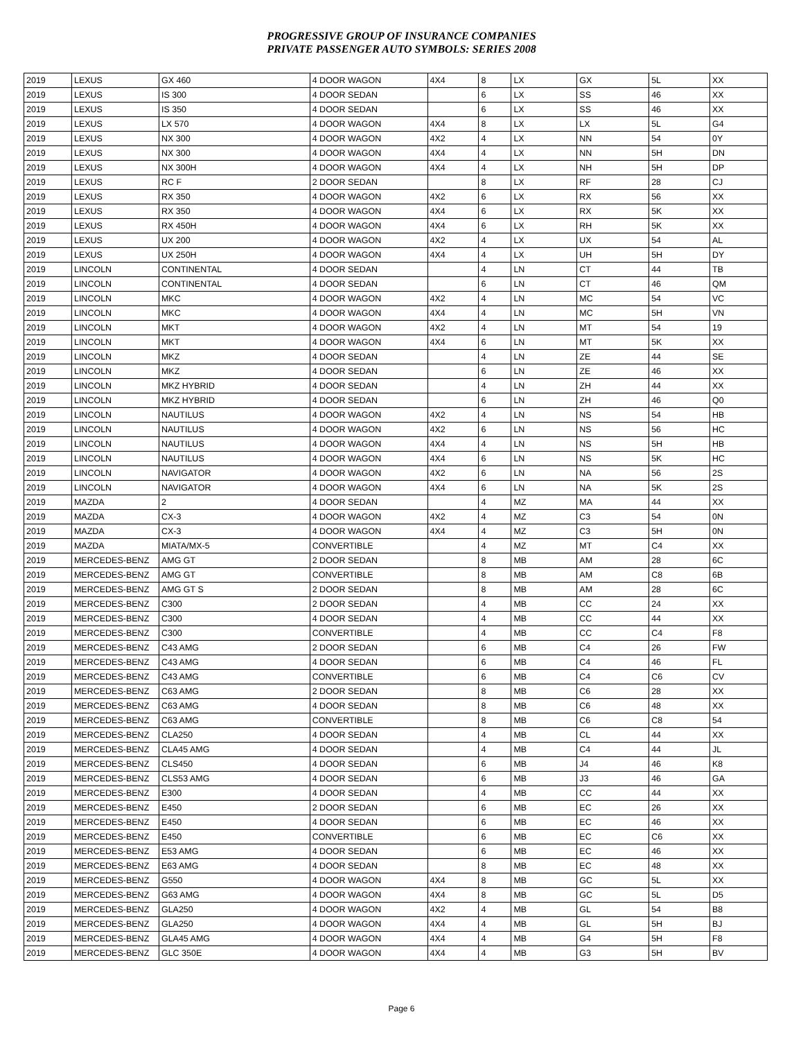PROGRESSIVE GROUP OF INSURANCE COMPANIES
PRIVATE PASSENGER AUTO SYMBOLS: SERIES 2008
| 2019 | LEXUS | GX 460 | 4 DOOR WAGON | 4X4 | 8 | LX | GX | 5L | XX |
| 2019 | LEXUS | IS 300 | 4 DOOR SEDAN | | 6 | LX | SS | 46 | XX |
| 2019 | LEXUS | IS 350 | 4 DOOR SEDAN | | 6 | LX | SS | 46 | XX |
| 2019 | LEXUS | LX 570 | 4 DOOR WAGON | 4X4 | 8 | LX | LX | 5L | G4 |
| 2019 | LEXUS | NX 300 | 4 DOOR WAGON | 4X2 | 4 | LX | NN | 54 | 0Y |
| 2019 | LEXUS | NX 300 | 4 DOOR WAGON | 4X4 | 4 | LX | NN | 5H | DN |
| 2019 | LEXUS | NX 300H | 4 DOOR WAGON | 4X4 | 4 | LX | NH | 5H | DP |
| 2019 | LEXUS | RC F | 2 DOOR SEDAN | | 8 | LX | RF | 28 | CJ |
| 2019 | LEXUS | RX 350 | 4 DOOR WAGON | 4X2 | 6 | LX | RX | 56 | XX |
| 2019 | LEXUS | RX 350 | 4 DOOR WAGON | 4X4 | 6 | LX | RX | 5K | XX |
| 2019 | LEXUS | RX 450H | 4 DOOR WAGON | 4X4 | 6 | LX | RH | 5K | XX |
| 2019 | LEXUS | UX 200 | 4 DOOR WAGON | 4X2 | 4 | LX | UX | 54 | AL |
| 2019 | LEXUS | UX 250H | 4 DOOR WAGON | 4X4 | 4 | LX | UH | 5H | DY |
| 2019 | LINCOLN | CONTINENTAL | 4 DOOR SEDAN | | 4 | LN | CT | 44 | TB |
| 2019 | LINCOLN | CONTINENTAL | 4 DOOR SEDAN | | 6 | LN | CT | 46 | QM |
| 2019 | LINCOLN | MKC | 4 DOOR WAGON | 4X2 | 4 | LN | MC | 54 | VC |
| 2019 | LINCOLN | MKC | 4 DOOR WAGON | 4X4 | 4 | LN | MC | 5H | VN |
| 2019 | LINCOLN | MKT | 4 DOOR WAGON | 4X2 | 4 | LN | MT | 54 | 19 |
| 2019 | LINCOLN | MKT | 4 DOOR WAGON | 4X4 | 6 | LN | MT | 5K | XX |
| 2019 | LINCOLN | MKZ | 4 DOOR SEDAN | | 4 | LN | ZE | 44 | SE |
| 2019 | LINCOLN | MKZ | 4 DOOR SEDAN | | 6 | LN | ZE | 46 | XX |
| 2019 | LINCOLN | MKZ HYBRID | 4 DOOR SEDAN | | 4 | LN | ZH | 44 | XX |
| 2019 | LINCOLN | MKZ HYBRID | 4 DOOR SEDAN | | 6 | LN | ZH | 46 | Q0 |
| 2019 | LINCOLN | NAUTILUS | 4 DOOR WAGON | 4X2 | 4 | LN | NS | 54 | HB |
| 2019 | LINCOLN | NAUTILUS | 4 DOOR WAGON | 4X2 | 6 | LN | NS | 56 | HC |
| 2019 | LINCOLN | NAUTILUS | 4 DOOR WAGON | 4X4 | 4 | LN | NS | 5H | HB |
| 2019 | LINCOLN | NAUTILUS | 4 DOOR WAGON | 4X4 | 6 | LN | NS | 5K | HC |
| 2019 | LINCOLN | NAVIGATOR | 4 DOOR WAGON | 4X2 | 6 | LN | NA | 56 | 2S |
| 2019 | LINCOLN | NAVIGATOR | 4 DOOR WAGON | 4X4 | 6 | LN | NA | 5K | 2S |
| 2019 | MAZDA | 2 | 4 DOOR SEDAN | | 4 | MZ | MA | 44 | XX |
| 2019 | MAZDA | CX-3 | 4 DOOR WAGON | 4X2 | 4 | MZ | C3 | 54 | 0N |
| 2019 | MAZDA | CX-3 | 4 DOOR WAGON | 4X4 | 4 | MZ | C3 | 5H | 0N |
| 2019 | MAZDA | MIATA/MX-5 | CONVERTIBLE | | 4 | MZ | MT | C4 | XX |
| 2019 | MERCEDES-BENZ | AMG GT | 2 DOOR SEDAN | | 8 | MB | AM | 28 | 6C |
| 2019 | MERCEDES-BENZ | AMG GT | CONVERTIBLE | | 8 | MB | AM | C8 | 6B |
| 2019 | MERCEDES-BENZ | AMG GT S | 2 DOOR SEDAN | | 8 | MB | AM | 28 | 6C |
| 2019 | MERCEDES-BENZ | C300 | 2 DOOR SEDAN | | 4 | MB | CC | 24 | XX |
| 2019 | MERCEDES-BENZ | C300 | 4 DOOR SEDAN | | 4 | MB | CC | 44 | XX |
| 2019 | MERCEDES-BENZ | C300 | CONVERTIBLE | | 4 | MB | CC | C4 | F8 |
| 2019 | MERCEDES-BENZ | C43 AMG | 2 DOOR SEDAN | | 6 | MB | C4 | 26 | FW |
| 2019 | MERCEDES-BENZ | C43 AMG | 4 DOOR SEDAN | | 6 | MB | C4 | 46 | FL |
| 2019 | MERCEDES-BENZ | C43 AMG | CONVERTIBLE | | 6 | MB | C4 | C6 | CV |
| 2019 | MERCEDES-BENZ | C63 AMG | 2 DOOR SEDAN | | 8 | MB | C6 | 28 | XX |
| 2019 | MERCEDES-BENZ | C63 AMG | 4 DOOR SEDAN | | 8 | MB | C6 | 48 | XX |
| 2019 | MERCEDES-BENZ | C63 AMG | CONVERTIBLE | | 8 | MB | C6 | C8 | 54 |
| 2019 | MERCEDES-BENZ | CLA250 | 4 DOOR SEDAN | | 4 | MB | CL | 44 | XX |
| 2019 | MERCEDES-BENZ | CLA45 AMG | 4 DOOR SEDAN | | 4 | MB | C4 | 44 | JL |
| 2019 | MERCEDES-BENZ | CLS450 | 4 DOOR SEDAN | | 6 | MB | J4 | 46 | K8 |
| 2019 | MERCEDES-BENZ | CLS53 AMG | 4 DOOR SEDAN | | 6 | MB | J3 | 46 | GA |
| 2019 | MERCEDES-BENZ | E300 | 4 DOOR SEDAN | | 4 | MB | CC | 44 | XX |
| 2019 | MERCEDES-BENZ | E450 | 2 DOOR SEDAN | | 6 | MB | EC | 26 | XX |
| 2019 | MERCEDES-BENZ | E450 | 4 DOOR SEDAN | | 6 | MB | EC | 46 | XX |
| 2019 | MERCEDES-BENZ | E450 | CONVERTIBLE | | 6 | MB | EC | C6 | XX |
| 2019 | MERCEDES-BENZ | E53 AMG | 4 DOOR SEDAN | | 6 | MB | EC | 46 | XX |
| 2019 | MERCEDES-BENZ | E63 AMG | 4 DOOR SEDAN | | 8 | MB | EC | 48 | XX |
| 2019 | MERCEDES-BENZ | G550 | 4 DOOR WAGON | 4X4 | 8 | MB | GC | 5L | XX |
| 2019 | MERCEDES-BENZ | G63 AMG | 4 DOOR WAGON | 4X4 | 8 | MB | GC | 5L | D5 |
| 2019 | MERCEDES-BENZ | GLA250 | 4 DOOR WAGON | 4X2 | 4 | MB | GL | 54 | B8 |
| 2019 | MERCEDES-BENZ | GLA250 | 4 DOOR WAGON | 4X4 | 4 | MB | GL | 5H | BJ |
| 2019 | MERCEDES-BENZ | GLA45 AMG | 4 DOOR WAGON | 4X4 | 4 | MB | G4 | 5H | F8 |
| 2019 | MERCEDES-BENZ | GLC 350E | 4 DOOR WAGON | 4X4 | 4 | MB | G3 | 5H | BV |
Page 6